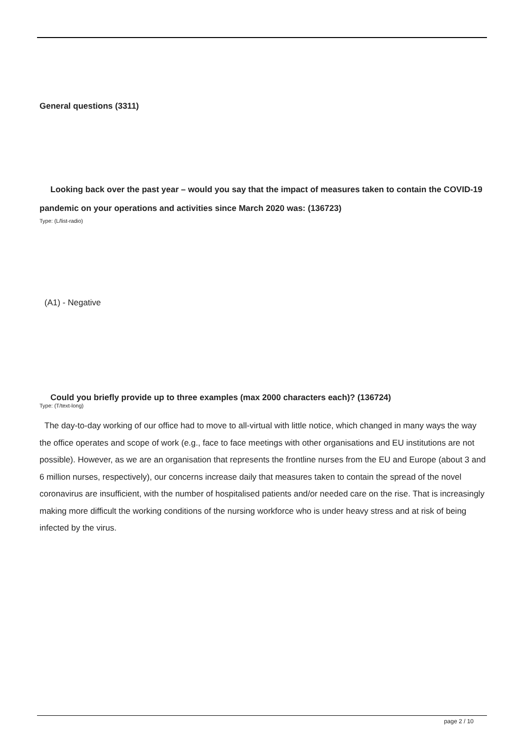General questions (3311)
Looking back over the past year – would you say that the impact of measures taken to contain the COVID-19 pandemic on your operations and activities since March 2020 was: (136723)
Type: (L/list-radio)
(A1) - Negative
Could you briefly provide up to three examples (max 2000 characters each)? (136724)
Type: (T/text-long)
The day-to-day working of our office had to move to all-virtual with little notice, which changed in many ways the way the office operates and scope of work (e.g., face to face meetings with other organisations and EU institutions are not possible). However, as we are an organisation that represents the frontline nurses from the EU and Europe (about 3 and 6 million nurses, respectively), our concerns increase daily that measures taken to contain the spread of the novel coronavirus are insufficient, with the number of hospitalised patients and/or needed care on the rise. That is increasingly making more difficult the working conditions of the nursing workforce who is under heavy stress and at risk of being infected by the virus.
page 2 / 10